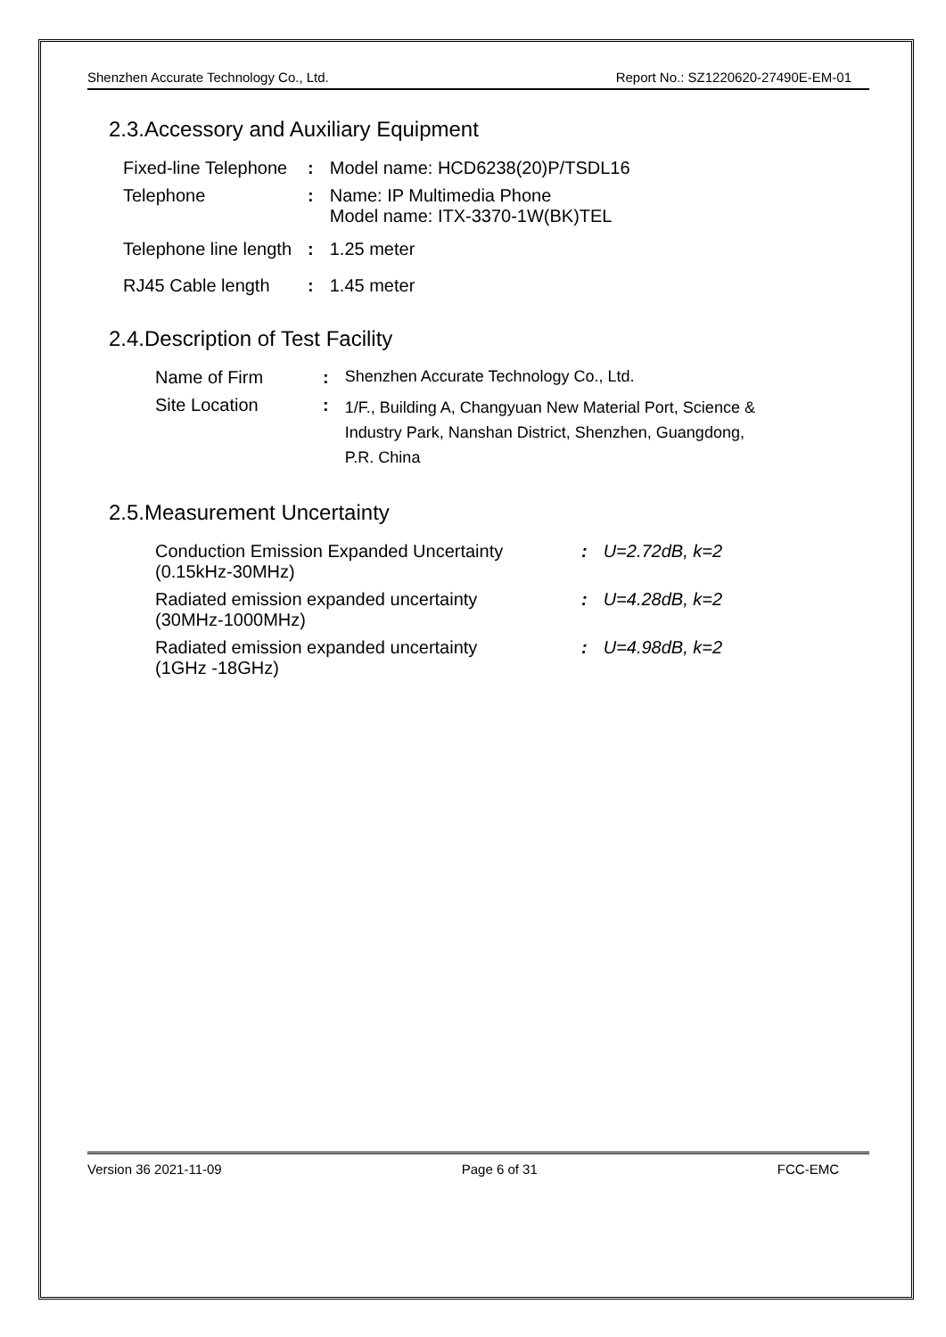Shenzhen Accurate Technology Co., Ltd. Report No.: SZ1220620-27490E-EM-01
2.3.Accessory and Auxiliary Equipment
| Fixed-line Telephone | : | Model name: HCD6238(20)P/TSDL16 |
| Telephone | : | Name: IP Multimedia Phone Model name: ITX-3370-1W(BK)TEL |
| Telephone line length | : | 1.25 meter |
| RJ45 Cable length | : | 1.45 meter |
2.4.Description of Test Facility
| Name of Firm | : | Shenzhen Accurate Technology Co., Ltd. |
| Site Location | : | 1/F., Building A, Changyuan New Material Port, Science & Industry Park, Nanshan District, Shenzhen, Guangdong, P.R. China |
2.5.Measurement Uncertainty
| Conduction Emission Expanded Uncertainty (0.15kHz-30MHz) | : | U=2.72dB, k=2 |
| Radiated emission expanded uncertainty (30MHz-1000MHz) | : | U=4.28dB, k=2 |
| Radiated emission expanded uncertainty (1GHz -18GHz) | : | U=4.98dB, k=2 |
Version 36 2021-11-09 Page 6 of 31 FCC-EMC